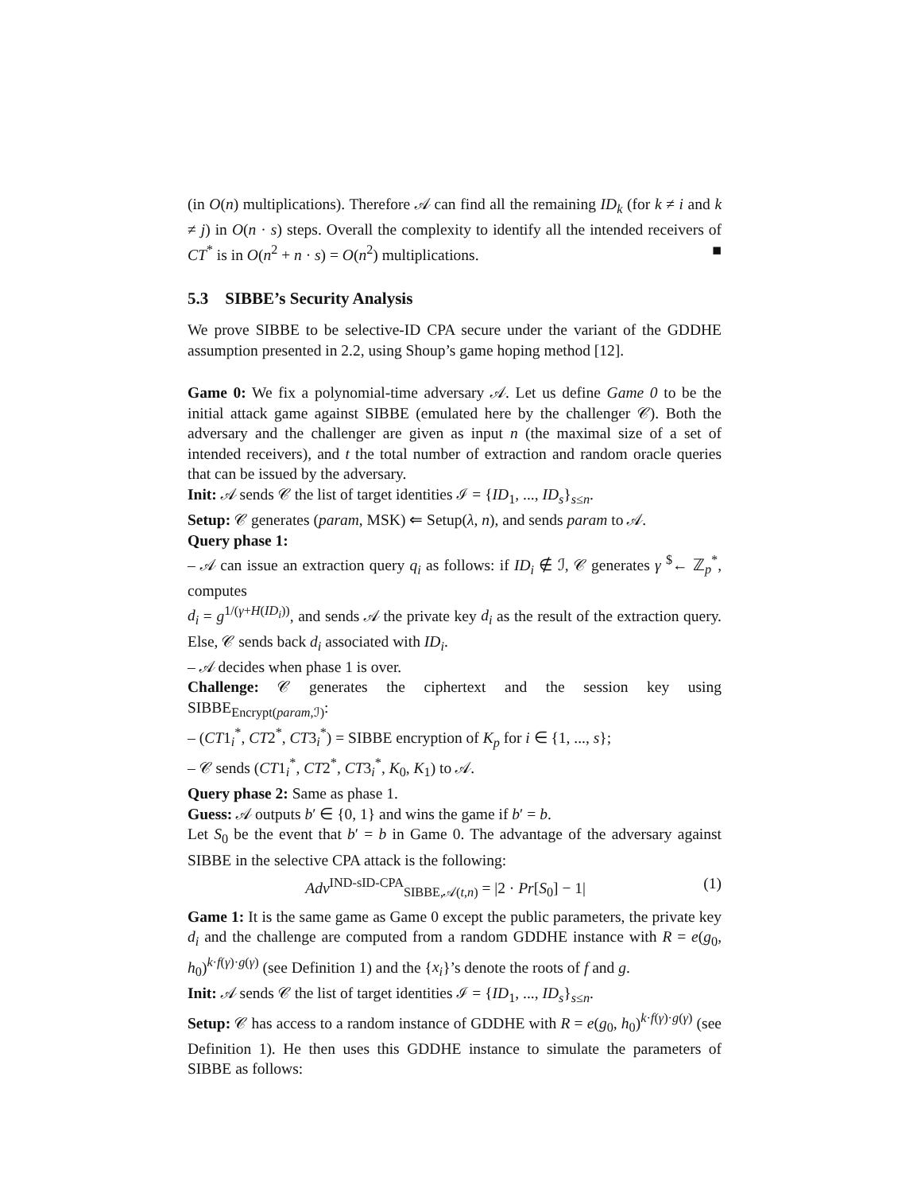(in O(n) multiplications). Therefore 𝒜 can find all the remaining ID<sub>k</sub> (for k ≠ i and k ≠ j) in O(n · s) steps. Overall the complexity to identify all the intended receivers of CT<sup>*</sup> is in O(n<sup>2</sup> + n · s) = O(n<sup>2</sup>) multiplications. ■
5.3 SIBBE’s Security Analysis
We prove SIBBE to be selective-ID CPA secure under the variant of the GDDHE assumption presented in 2.2, using Shoup’s game hoping method [12].
Game 0: We fix a polynomial-time adversary 𝒜. Let us define Game 0 to be the initial attack game against SIBBE (emulated here by the challenger 𝒞). Both the adversary and the challenger are given as input n (the maximal size of a set of intended receivers), and t the total number of extraction and random oracle queries that can be issued by the adversary.
Init: 𝒜 sends 𝒞 the list of target identities ℐ = {ID<sub>1</sub>, ..., ID<sub>s</sub>}<sub>s≤n</sub>.
Setup: 𝒞 generates (param, MSK) ⇐ Setup(λ, n), and sends param to 𝒜.
Query phase 1:
– 𝒜 can issue an extraction query q<sub>i</sub> as follows: if ID<sub>i</sub> ∉ ℐ, 𝒞 generates γ <sup>$</sup>← ℤ<sub>p</sub><sup>*</sup>, computes
d<sub>i</sub> = g<sup>1/(γ+H(ID<sub>i</sub>))</sup>, and sends 𝒜 the private key d<sub>i</sub> as the result of the extraction query. Else, 𝒞 sends back d<sub>i</sub> associated with ID<sub>i</sub>.
– 𝒜 decides when phase 1 is over.
Challenge: 𝒞 generates the ciphertext and the session key using SIBBE<sub>Encrypt(param,ℐ)</sub>:
– (CT1<sub>i</sub><sup>*</sup>, CT2<sup>*</sup>, CT3<sub>i</sub><sup>*</sup>) = SIBBE encryption of K<sub>p</sub> for i ∈ {1, ..., s};
– 𝒞 sends (CT1<sub>i</sub><sup>*</sup>, CT2<sup>*</sup>, CT3<sub>i</sub><sup>*</sup>, K<sub>0</sub>, K<sub>1</sub>) to 𝒜.
Query phase 2: Same as phase 1.
Guess: 𝒜 outputs b′ ∈ {0, 1} and wins the game if b′ = b.
Let S<sub>0</sub> be the event that b′ = b in Game 0. The advantage of the adversary against SIBBE in the selective CPA attack is the following:
Adv<sup>IND-sID-CPA</sup><sub>SIBBE,𝒜(t,n)</sub> = |2 · Pr[S<sub>0</sub>] − 1| (1)
Game 1: It is the same game as Game 0 except the public parameters, the private key d<sub>i</sub> and the challenge are computed from a random GDDHE instance with R = e(g<sub>0</sub>, h<sub>0</sub>)<sup>k·f(γ)·g(γ)</sup> (see Definition 1) and the {x<sub>i</sub>}’s denote the roots of f and g.
Init: 𝒜 sends 𝒞 the list of target identities ℐ = {ID<sub>1</sub>, ..., ID<sub>s</sub>}<sub>s≤n</sub>.
Setup: 𝒞 has access to a random instance of GDDHE with R = e(g<sub>0</sub>, h<sub>0</sub>)<sup>k·f(γ)·g(γ)</sup> (see Definition 1). He then uses this GDDHE instance to simulate the parameters of SIBBE as follows: